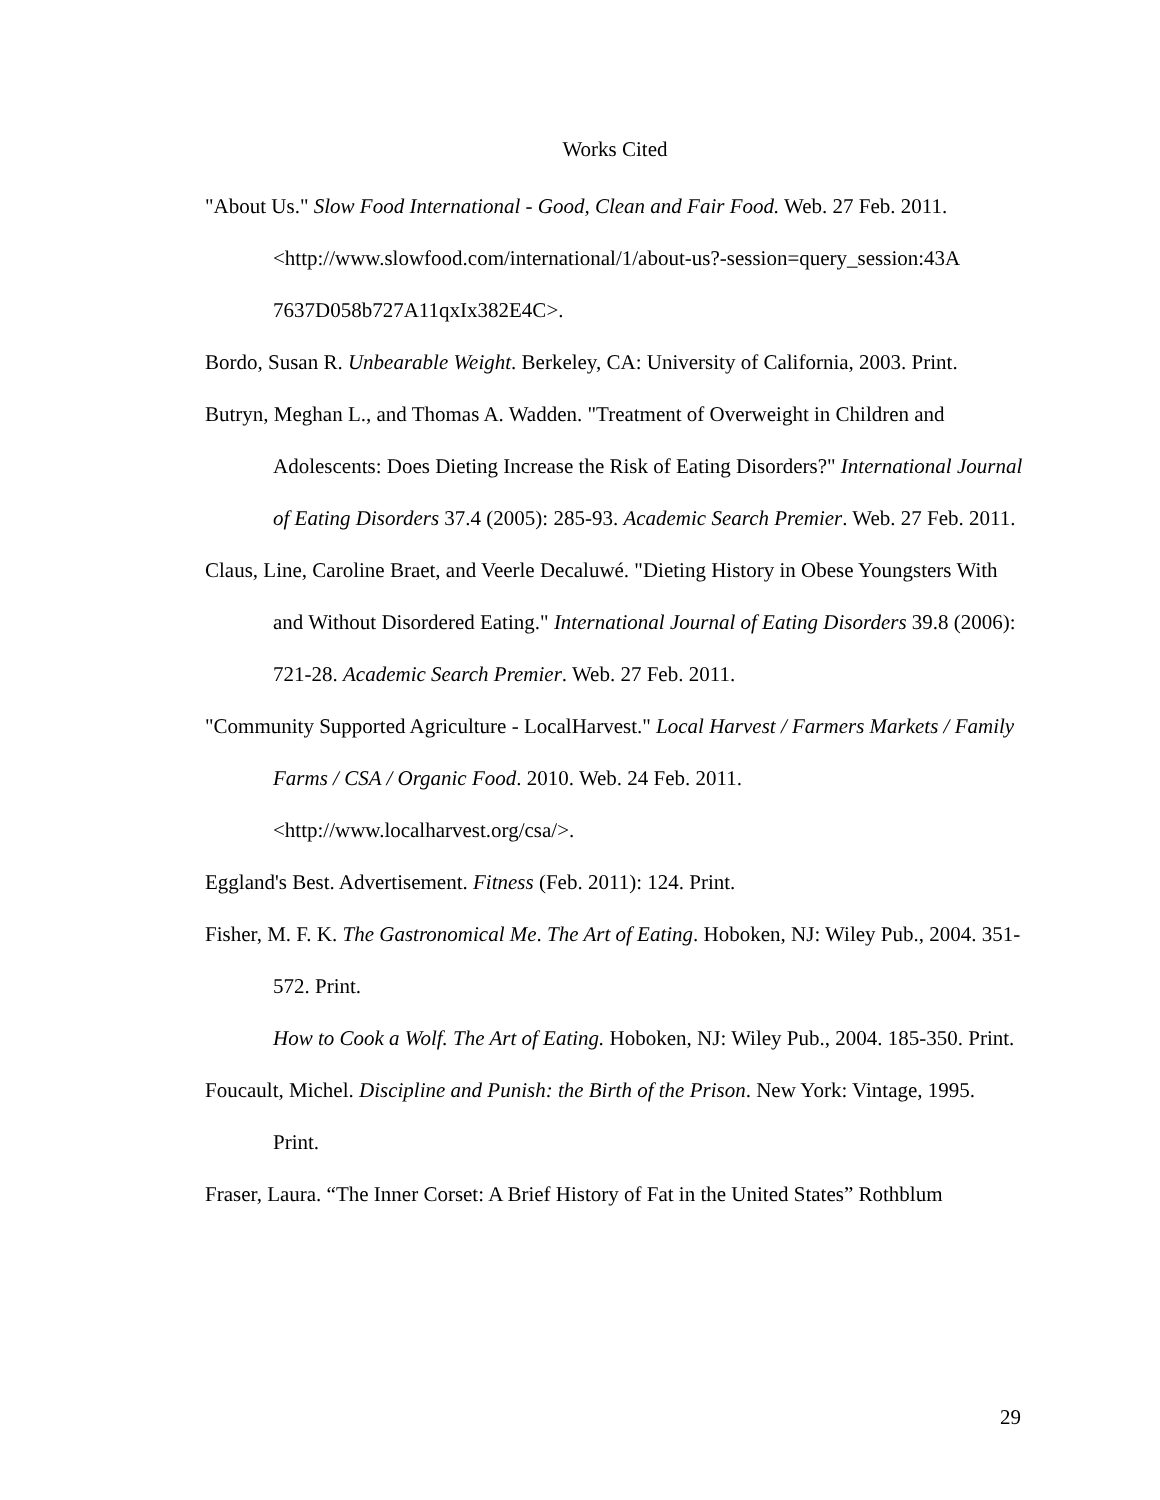Works Cited
"About Us." Slow Food International - Good, Clean and Fair Food. Web. 27 Feb. 2011. <http://www.slowfood.com/international/1/about-us?-session=query_session:43A 7637D058b727A11qxIx382E4C>.
Bordo, Susan R. Unbearable Weight. Berkeley, CA: University of California, 2003. Print.
Butryn, Meghan L., and Thomas A. Wadden. "Treatment of Overweight in Children and Adolescents: Does Dieting Increase the Risk of Eating Disorders?" International Journal of Eating Disorders 37.4 (2005): 285-93. Academic Search Premier. Web. 27 Feb. 2011.
Claus, Line, Caroline Braet, and Veerle Decaluwé. "Dieting History in Obese Youngsters With and Without Disordered Eating." International Journal of Eating Disorders 39.8 (2006): 721-28. Academic Search Premier. Web. 27 Feb. 2011.
"Community Supported Agriculture - LocalHarvest." Local Harvest / Farmers Markets / Family Farms / CSA / Organic Food. 2010. Web. 24 Feb. 2011. <http://www.localharvest.org/csa/>.
Eggland's Best. Advertisement. Fitness (Feb. 2011): 124. Print.
Fisher, M. F. K. The Gastronomical Me. The Art of Eating. Hoboken, NJ: Wiley Pub., 2004. 351-572. Print.
How to Cook a Wolf. The Art of Eating. Hoboken, NJ: Wiley Pub., 2004. 185-350. Print.
Foucault, Michel. Discipline and Punish: the Birth of the Prison. New York: Vintage, 1995. Print.
Fraser, Laura. “The Inner Corset: A Brief History of Fat in the United States” Rothblum
29